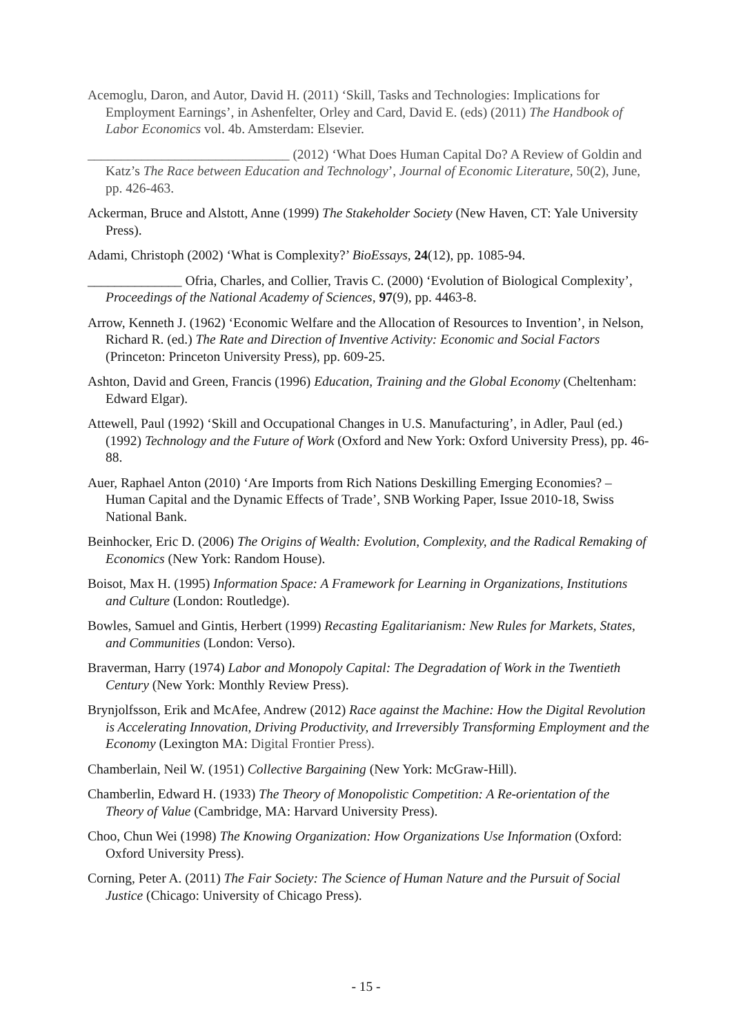Acemoglu, Daron, and Autor, David H. (2011) ‘Skill, Tasks and Technologies: Implications for Employment Earnings’, in Ashenfelter, Orley and Card, David E. (eds) (2011) The Handbook of Labor Economics vol. 4b. Amsterdam: Elsevier.
______________________________ (2012) ‘What Does Human Capital Do? A Review of Goldin and Katz’s The Race between Education and Technology’, Journal of Economic Literature, 50(2), June, pp. 426-463.
Ackerman, Bruce and Alstott, Anne (1999) The Stakeholder Society (New Haven, CT: Yale University Press).
Adami, Christoph (2002) ‘What is Complexity?’ BioEssays, 24(12), pp. 1085-94.
______________ Ofria, Charles, and Collier, Travis C. (2000) ‘Evolution of Biological Complexity’, Proceedings of the National Academy of Sciences, 97(9), pp. 4463-8.
Arrow, Kenneth J. (1962) ‘Economic Welfare and the Allocation of Resources to Invention’, in Nelson, Richard R. (ed.) The Rate and Direction of Inventive Activity: Economic and Social Factors (Princeton: Princeton University Press), pp. 609-25.
Ashton, David and Green, Francis (1996) Education, Training and the Global Economy (Cheltenham: Edward Elgar).
Attewell, Paul (1992) ‘Skill and Occupational Changes in U.S. Manufacturing’, in Adler, Paul (ed.) (1992) Technology and the Future of Work (Oxford and New York: Oxford University Press), pp. 46-88.
Auer, Raphael Anton (2010) ‘Are Imports from Rich Nations Deskilling Emerging Economies? – Human Capital and the Dynamic Effects of Trade’, SNB Working Paper, Issue 2010-18, Swiss National Bank.
Beinhocker, Eric D. (2006) The Origins of Wealth: Evolution, Complexity, and the Radical Remaking of Economics (New York: Random House).
Boisot, Max H. (1995) Information Space: A Framework for Learning in Organizations, Institutions and Culture (London: Routledge).
Bowles, Samuel and Gintis, Herbert (1999) Recasting Egalitarianism: New Rules for Markets, States, and Communities (London: Verso).
Braverman, Harry (1974) Labor and Monopoly Capital: The Degradation of Work in the Twentieth Century (New York: Monthly Review Press).
Brynjolfsson, Erik and McAfee, Andrew (2012) Race against the Machine: How the Digital Revolution is Accelerating Innovation, Driving Productivity, and Irreversibly Transforming Employment and the Economy (Lexington MA: Digital Frontier Press).
Chamberlain, Neil W. (1951) Collective Bargaining (New York: McGraw-Hill).
Chamberlin, Edward H. (1933) The Theory of Monopolistic Competition: A Re-orientation of the Theory of Value (Cambridge, MA: Harvard University Press).
Choo, Chun Wei (1998) The Knowing Organization: How Organizations Use Information (Oxford: Oxford University Press).
Corning, Peter A. (2011) The Fair Society: The Science of Human Nature and the Pursuit of Social Justice (Chicago: University of Chicago Press).
- 15 -